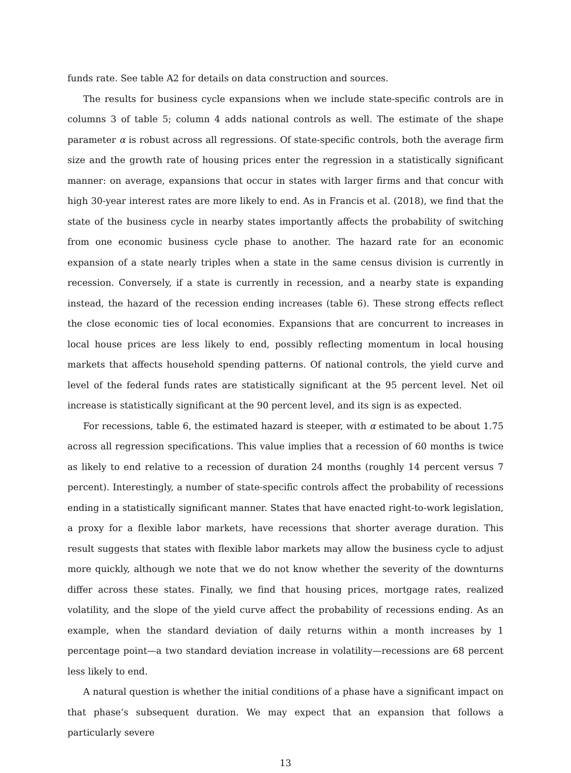funds rate. See table A2 for details on data construction and sources.
The results for business cycle expansions when we include state-specific controls are in columns 3 of table 5; column 4 adds national controls as well. The estimate of the shape parameter α is robust across all regressions. Of state-specific controls, both the average firm size and the growth rate of housing prices enter the regression in a statistically significant manner: on average, expansions that occur in states with larger firms and that concur with high 30-year interest rates are more likely to end. As in Francis et al. (2018), we find that the state of the business cycle in nearby states importantly affects the probability of switching from one economic business cycle phase to another. The hazard rate for an economic expansion of a state nearly triples when a state in the same census division is currently in recession. Conversely, if a state is currently in recession, and a nearby state is expanding instead, the hazard of the recession ending increases (table 6). These strong effects reflect the close economic ties of local economies. Expansions that are concurrent to increases in local house prices are less likely to end, possibly reflecting momentum in local housing markets that affects household spending patterns. Of national controls, the yield curve and level of the federal funds rates are statistically significant at the 95 percent level. Net oil increase is statistically significant at the 90 percent level, and its sign is as expected.
For recessions, table 6, the estimated hazard is steeper, with α estimated to be about 1.75 across all regression specifications. This value implies that a recession of 60 months is twice as likely to end relative to a recession of duration 24 months (roughly 14 percent versus 7 percent). Interestingly, a number of state-specific controls affect the probability of recessions ending in a statistically significant manner. States that have enacted right-to-work legislation, a proxy for a flexible labor markets, have recessions that shorter average duration. This result suggests that states with flexible labor markets may allow the business cycle to adjust more quickly, although we note that we do not know whether the severity of the downturns differ across these states. Finally, we find that housing prices, mortgage rates, realized volatility, and the slope of the yield curve affect the probability of recessions ending. As an example, when the standard deviation of daily returns within a month increases by 1 percentage point—a two standard deviation increase in volatility—recessions are 68 percent less likely to end.
A natural question is whether the initial conditions of a phase have a significant impact on that phase’s subsequent duration. We may expect that an expansion that follows a particularly severe
13